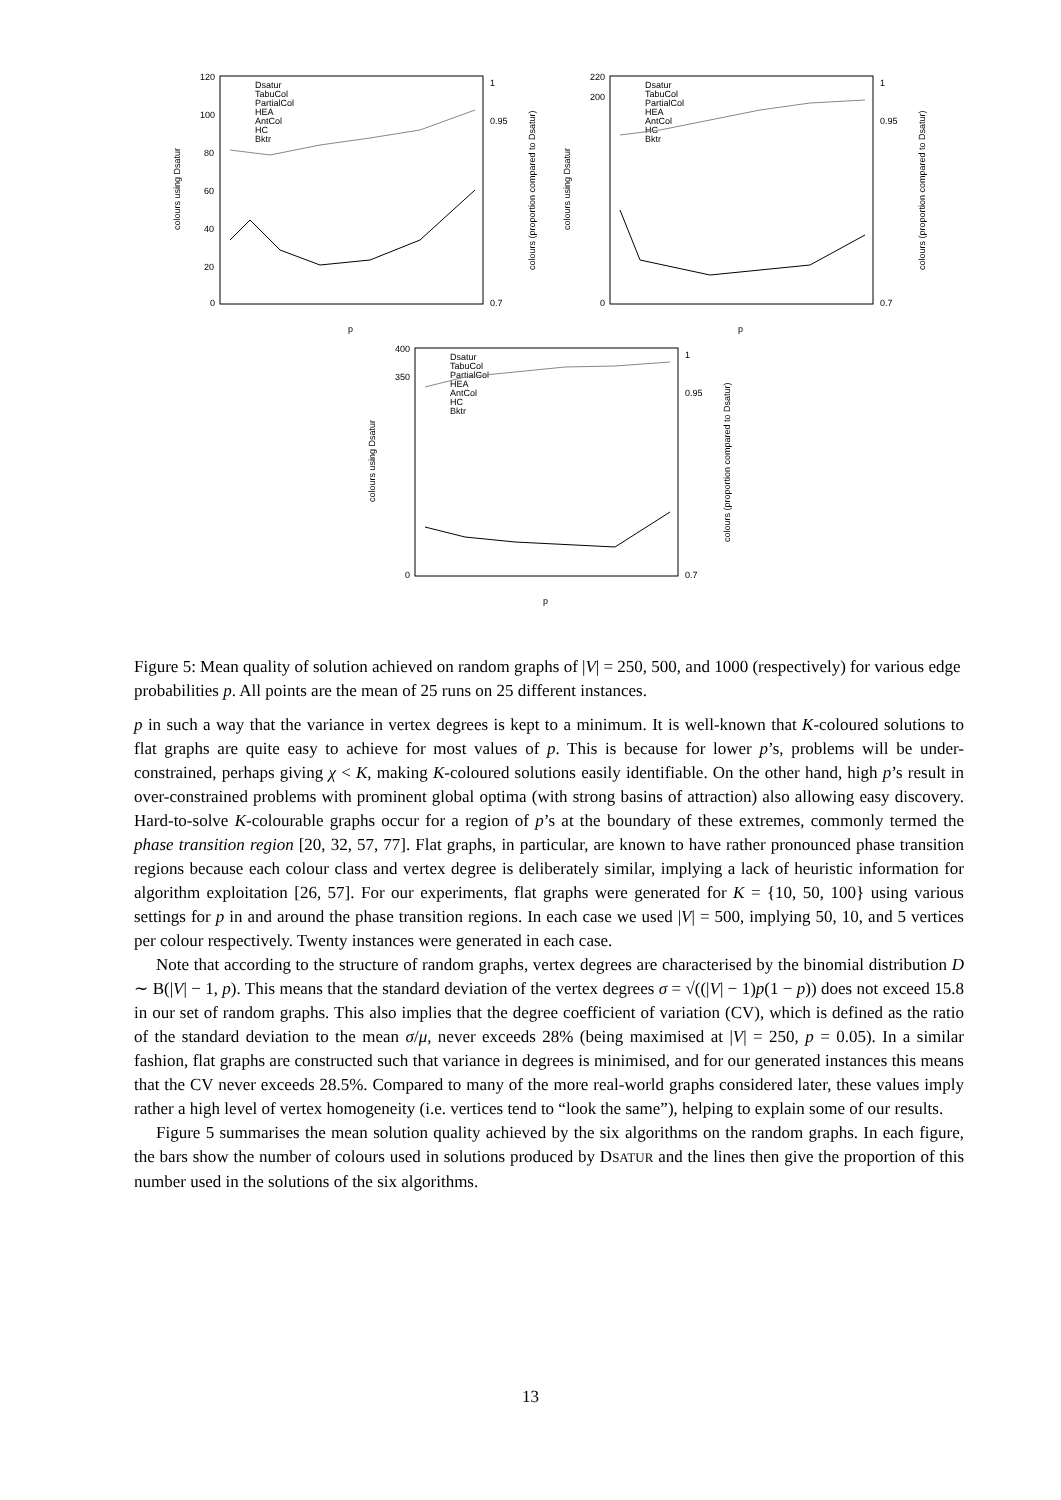120
100
80
60
40
20
0
1
0.95
0.7
colours using Dsatur
colours (proportion compared to Dsatur)
Dsatur
TabuCol
PartialCol
HEA
AntCol
HC
Bktr
p
220
200
0
1
0.95
0.7
colours using Dsatur
colours (proportion compared to Dsatur)
Dsatur
TabuCol
PartialCol
HEA
AntCol
HC
Bktr
p
400
350
0
1
0.95
0.7
colours using Dsatur
colours (proportion compared to Dsatur)
Dsatur
TabuCol
PartialCol
HEA
AntCol
HC
Bktr
p
Figure 5: Mean quality of solution achieved on random graphs of |V| = 250, 500, and 1000 (respectively) for various edge probabilities p. All points are the mean of 25 runs on 25 different instances.
p in such a way that the variance in vertex degrees is kept to a minimum. It is well-known that K-coloured solutions to flat graphs are quite easy to achieve for most values of p. This is because for lower p’s, problems will be under-constrained, perhaps giving χ < K, making K-coloured solutions easily identifiable. On the other hand, high p’s result in over-constrained problems with prominent global optima (with strong basins of attraction) also allowing easy discovery. Hard-to-solve K-colourable graphs occur for a region of p’s at the boundary of these extremes, commonly termed the phase transition region [20, 32, 57, 77]. Flat graphs, in particular, are known to have rather pronounced phase transition regions because each colour class and vertex degree is deliberately similar, implying a lack of heuristic information for algorithm exploitation [26, 57]. For our experiments, flat graphs were generated for K = {10, 50, 100} using various settings for p in and around the phase transition regions. In each case we used |V| = 500, implying 50, 10, and 5 vertices per colour respectively. Twenty instances were generated in each case.
Note that according to the structure of random graphs, vertex degrees are characterised by the binomial distribution D ∼ B(|V| − 1, p). This means that the standard deviation of the vertex degrees σ = √((|V| − 1)p(1 − p)) does not exceed 15.8 in our set of random graphs. This also implies that the degree coefficient of variation (CV), which is defined as the ratio of the standard deviation to the mean σ/μ, never exceeds 28% (being maximised at |V| = 250, p = 0.05). In a similar fashion, flat graphs are constructed such that variance in degrees is minimised, and for our generated instances this means that the CV never exceeds 28.5%. Compared to many of the more real-world graphs considered later, these values imply rather a high level of vertex homogeneity (i.e. vertices tend to “look the same”), helping to explain some of our results.
Figure 5 summarises the mean solution quality achieved by the six algorithms on the random graphs. In each figure, the bars show the number of colours used in solutions produced by DSATUR and the lines then give the proportion of this number used in the solutions of the six algorithms.
13